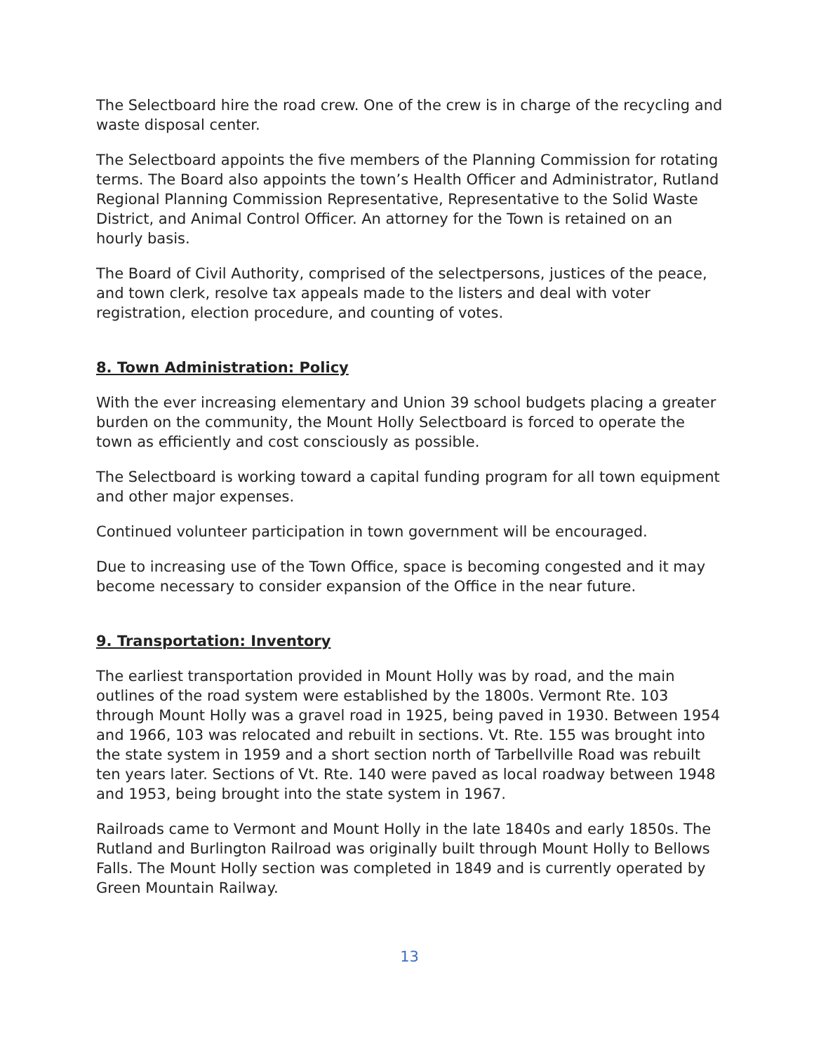The Selectboard hire the road crew. One of the crew is in charge of the recycling and waste disposal center.
The Selectboard appoints the five members of the Planning Commission for rotating terms. The Board also appoints the town’s Health Officer and Administrator, Rutland Regional Planning Commission Representative, Representative to the Solid Waste District, and Animal Control Officer. An attorney for the Town is retained on an hourly basis.
The Board of Civil Authority, comprised of the selectpersons, justices of the peace, and town clerk, resolve tax appeals made to the listers and deal with voter registration, election procedure, and counting of votes.
8. Town Administration: Policy
With the ever increasing elementary and Union 39 school budgets placing a greater burden on the community, the Mount Holly Selectboard is forced to operate the town as efficiently and cost consciously as possible.
The Selectboard is working toward a capital funding program for all town equipment and other major expenses.
Continued volunteer participation in town government will be encouraged.
Due to increasing use of the Town Office, space is becoming congested and it may become necessary to consider expansion of the Office in the near future.
9. Transportation: Inventory
The earliest transportation provided in Mount Holly was by road, and the main outlines of the road system were established by the 1800s. Vermont Rte. 103 through Mount Holly was a gravel road in 1925, being paved in 1930. Between 1954 and 1966, 103 was relocated and rebuilt in sections. Vt. Rte. 155 was brought into the state system in 1959 and a short section north of Tarbellville Road was rebuilt ten years later. Sections of Vt. Rte. 140 were paved as local roadway between 1948 and 1953, being brought into the state system in 1967.
Railroads came to Vermont and Mount Holly in the late 1840s and early 1850s. The Rutland and Burlington Railroad was originally built through Mount Holly to Bellows Falls. The Mount Holly section was completed in 1849 and is currently operated by Green Mountain Railway.
13